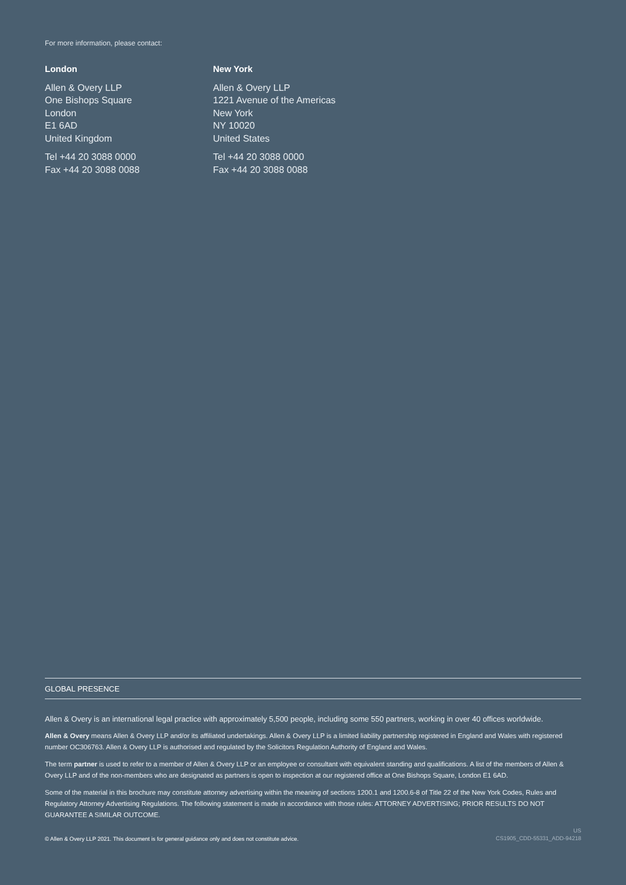For more information, please contact:
London
Allen & Overy LLP
One Bishops Square
London
E1 6AD
United Kingdom
Tel +44 20 3088 0000
Fax +44 20 3088 0088
New York
Allen & Overy LLP
1221 Avenue of the Americas
New York
NY 10020
United States
Tel +44 20 3088 0000
Fax +44 20 3088 0088
GLOBAL PRESENCE
Allen & Overy is an international legal practice with approximately 5,500 people, including some 550 partners, working in over 40 offices worldwide.
Allen & Overy means Allen & Overy LLP and/or its affiliated undertakings. Allen & Overy LLP is a limited liability partnership registered in England and Wales with registered number OC306763. Allen & Overy LLP is authorised and regulated by the Solicitors Regulation Authority of England and Wales.
The term partner is used to refer to a member of Allen & Overy LLP or an employee or consultant with equivalent standing and qualifications. A list of the members of Allen & Overy LLP and of the non-members who are designated as partners is open to inspection at our registered office at One Bishops Square, London E1 6AD.
Some of the material in this brochure may constitute attorney advertising within the meaning of sections 1200.1 and 1200.6-8 of Title 22 of the New York Codes, Rules and Regulatory Attorney Advertising Regulations. The following statement is made in accordance with those rules: ATTORNEY ADVERTISING; PRIOR RESULTS DO NOT GUARANTEE A SIMILAR OUTCOME.
© Allen & Overy LLP 2021. This document is for general guidance only and does not constitute advice. US
CS1905_CDD-55331_ADD-94218